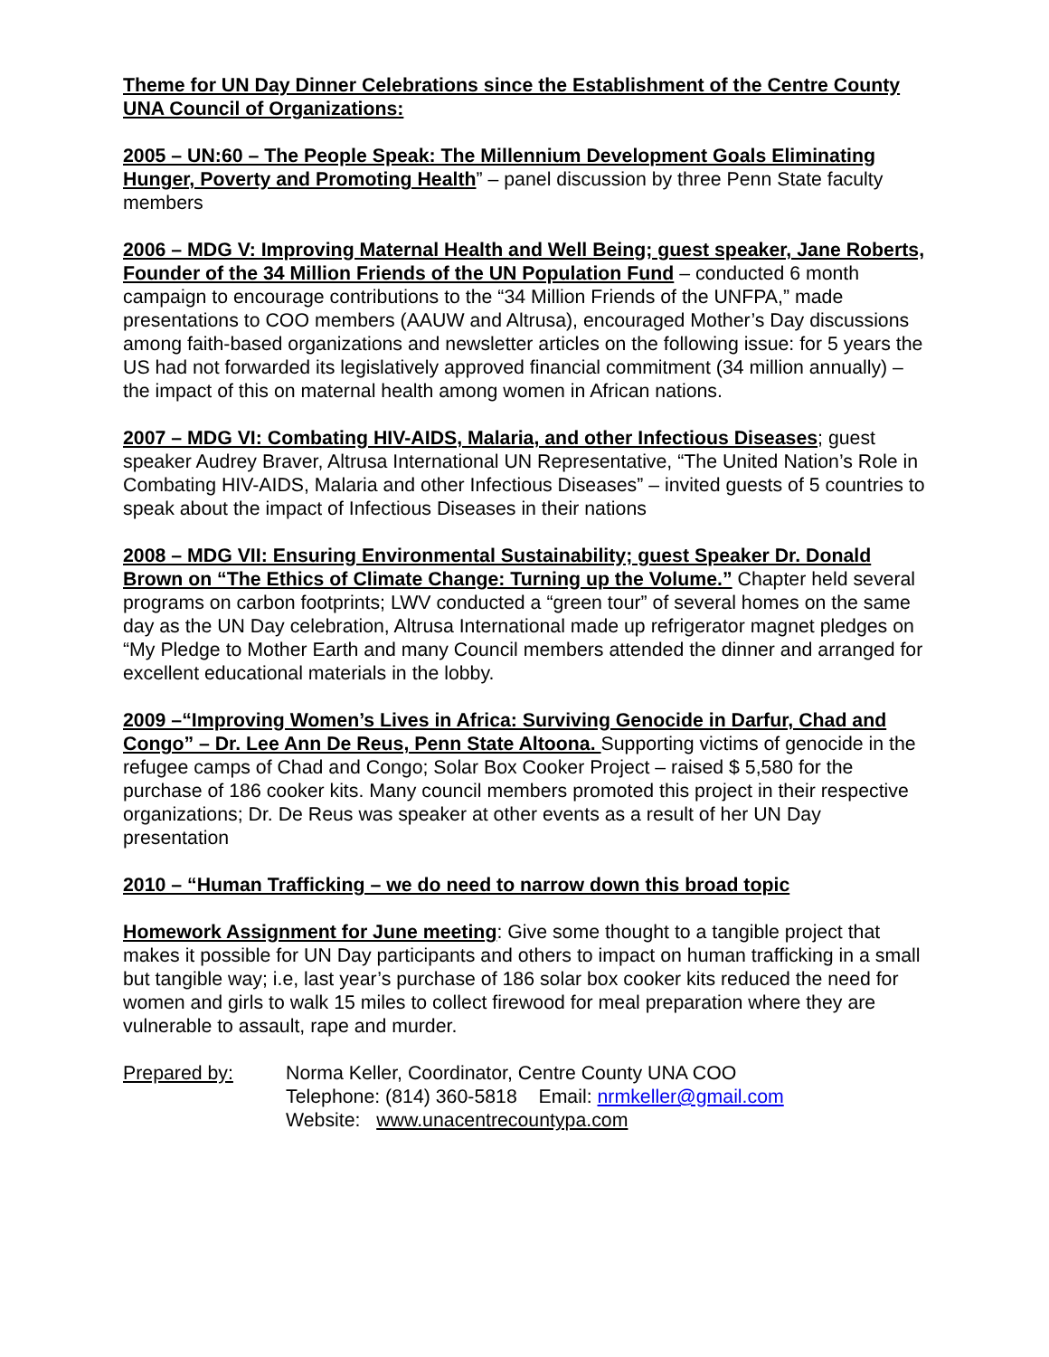Theme for UN Day Dinner Celebrations since the Establishment of the Centre County UNA Council of Organizations:
2005 – UN:60 – The People Speak: The Millennium Development Goals Eliminating Hunger, Poverty and Promoting Health” – panel discussion by three Penn State faculty members
2006 – MDG V: Improving Maternal Health and Well Being; guest speaker, Jane Roberts, Founder of the 34 Million Friends of the UN Population Fund – conducted 6 month campaign to encourage contributions to the “34 Million Friends of the UNFPA,” made presentations to COO members (AAUW and Altrusa), encouraged Mother’s Day discussions among faith-based organizations and newsletter articles on the following issue: for 5 years the US had not forwarded its legislatively approved financial commitment (34 million annually) – the impact of this on maternal health among women in African nations.
2007 – MDG VI: Combating HIV-AIDS, Malaria, and other Infectious Diseases; guest speaker Audrey Braver, Altrusa International UN Representative, “The United Nation’s Role in Combating HIV-AIDS, Malaria and other Infectious Diseases” – invited guests of 5 countries to speak about the impact of Infectious Diseases in their nations
2008 – MDG VII: Ensuring Environmental Sustainability; guest Speaker Dr. Donald Brown on “The Ethics of Climate Change: Turning up the Volume.” Chapter held several programs on carbon footprints; LWV conducted a “green tour” of several homes on the same day as the UN Day celebration, Altrusa International made up refrigerator magnet pledges on “My Pledge to Mother Earth and many Council members attended the dinner and arranged for excellent educational materials in the lobby.
2009 –“Improving Women’s Lives in Africa: Surviving Genocide in Darfur, Chad and Congo” – Dr. Lee Ann De Reus, Penn State Altoona. Supporting victims of genocide in the refugee camps of Chad and Congo; Solar Box Cooker Project – raised $ 5,580 for the purchase of 186 cooker kits. Many council members promoted this project in their respective organizations; Dr. De Reus was speaker at other events as a result of her UN Day presentation
2010 – “Human Trafficking – we do need to narrow down this broad topic
Homework Assignment for June meeting: Give some thought to a tangible project that makes it possible for UN Day participants and others to impact on human trafficking in a small but tangible way; i.e, last year’s purchase of 186 solar box cooker kits reduced the need for women and girls to walk 15 miles to collect firewood for meal preparation where they are vulnerable to assault, rape and murder.
Prepared by: Norma Keller, Coordinator, Centre County UNA COO
Telephone: (814) 360-5818 Email: nrmkeller@gmail.com
Website: www.unacentrecountypa.com